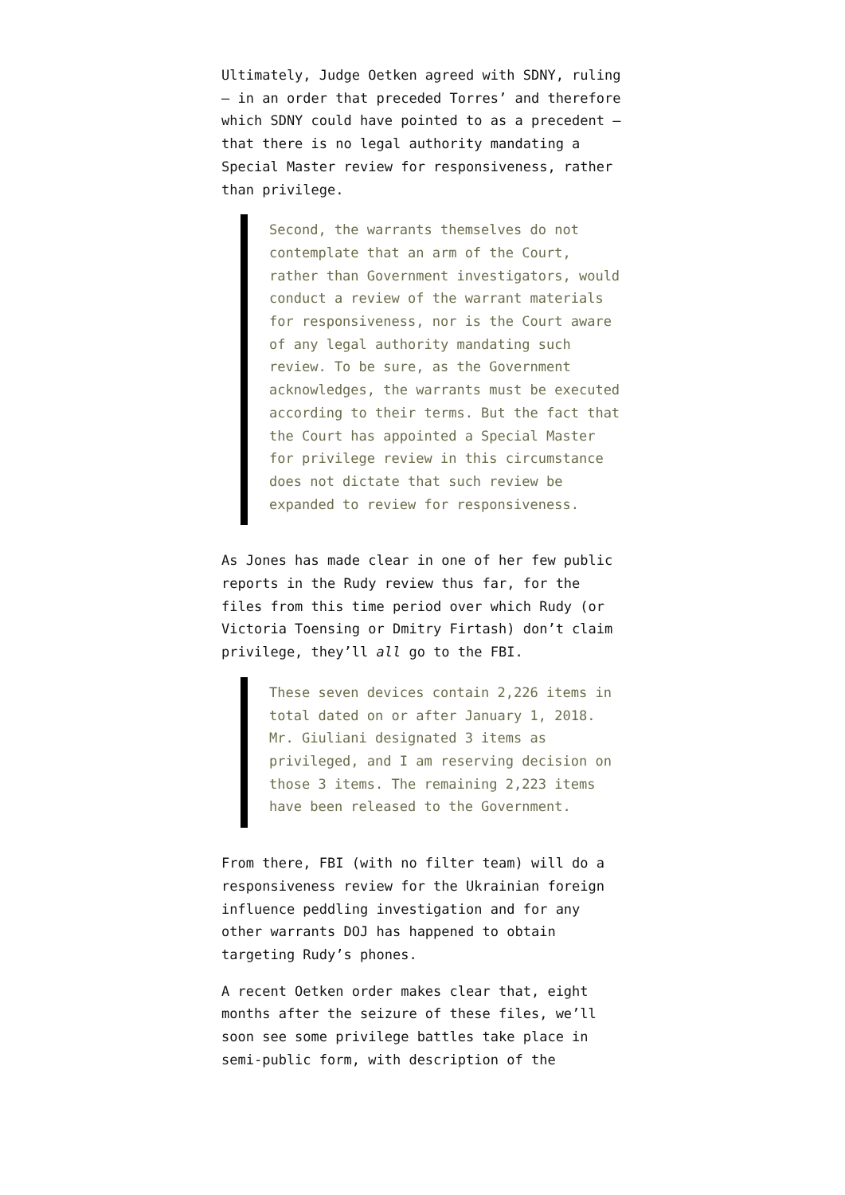Ultimately, Judge Oetken agreed with SDNY, ruling – in an order that preceded Torres’ and therefore which SDNY could have pointed to as a precedent – that there is no legal authority mandating a Special Master review for responsiveness, rather than privilege.
Second, the warrants themselves do not contemplate that an arm of the Court, rather than Government investigators, would conduct a review of the warrant materials for responsiveness, nor is the Court aware of any legal authority mandating such review. To be sure, as the Government acknowledges, the warrants must be executed according to their terms. But the fact that the Court has appointed a Special Master for privilege review in this circumstance does not dictate that such review be expanded to review for responsiveness.
As Jones has made clear in one of her few public reports in the Rudy review thus far, for the files from this time period over which Rudy (or Victoria Toensing or Dmitry Firtash) don’t claim privilege, they’ll all go to the FBI.
These seven devices contain 2,226 items in total dated on or after January 1, 2018. Mr. Giuliani designated 3 items as privileged, and I am reserving decision on those 3 items. The remaining 2,223 items have been released to the Government.
From there, FBI (with no filter team) will do a responsiveness review for the Ukrainian foreign influence peddling investigation and for any other warrants DOJ has happened to obtain targeting Rudy’s phones.
A recent Oetken order makes clear that, eight months after the seizure of these files, we’ll soon see some privilege battles take place in semi-public form, with description of the